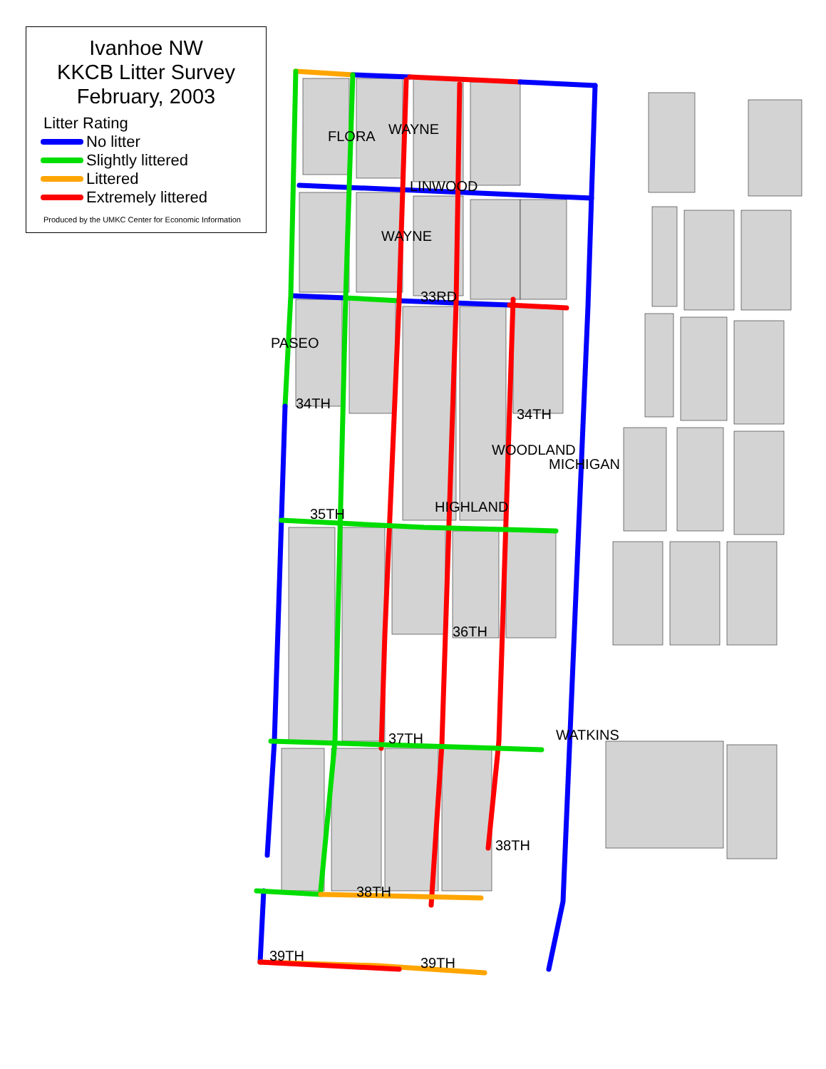Ivanhoe NW
KKCB Litter Survey
February, 2003
Litter Rating
No litter
Slightly littered
Littered
Extremely littered
Produced by the UMKC Center for Economic Information
LINWOOD
33RD
34TH
34TH
35TH
36TH
37TH
38TH
38TH
39TH 39TH
PASEO
FLORA WAYNE
WAYNE
HIGHLAND
WOODLAND
MICHIGAN
WATKINS